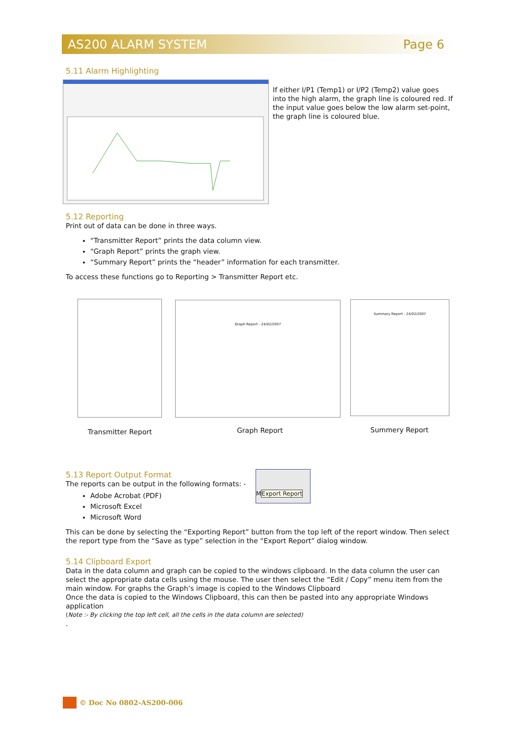AS200 ALARM SYSTEM Page 6
5.11 Alarm Highlighting
If either I/P1 (Temp1) or I/P2 (Temp2) value goes into the high alarm, the graph line is coloured red. If the input value goes below the low alarm set-point, the graph line is coloured blue.
5.12 Reporting
Print out of data can be done in three ways.
“Transmitter Report” prints the data column view.
“Graph Report” prints the graph view.
“Summary Report” prints the “header” information for each transmitter.
To access these functions go to Reporting > Transmitter Report etc.
Graph Report - 24/02/2007
Summary Report - 24/02/2007
Transmitter Report Graph Report Summery Report
5.13 Report Output Format
The reports can be output in the following formats: -
Adobe Acrobat (PDF)
Microsoft Excel
Microsoft Word
This can be done by selecting the “Exporting Report” button from the top left of the report window. Then select the report type from the “Save as type” selection in the “Export Report” dialog window.
MExport Report
5.14 Clipboard Export
Data in the data column and graph can be copied to the windows clipboard. In the data column the user can select the appropriate data cells using the mouse. The user then select the “Edit / Copy” menu item from the main window. For graphs the Graph’s image is copied to the Windows Clipboard
Once the data is copied to the Windows Clipboard, this can then be pasted into any appropriate Windows application
(Note :- By clicking the top left cell, all the cells in the data column are selected)
.
© Doc No 0802-AS200-006